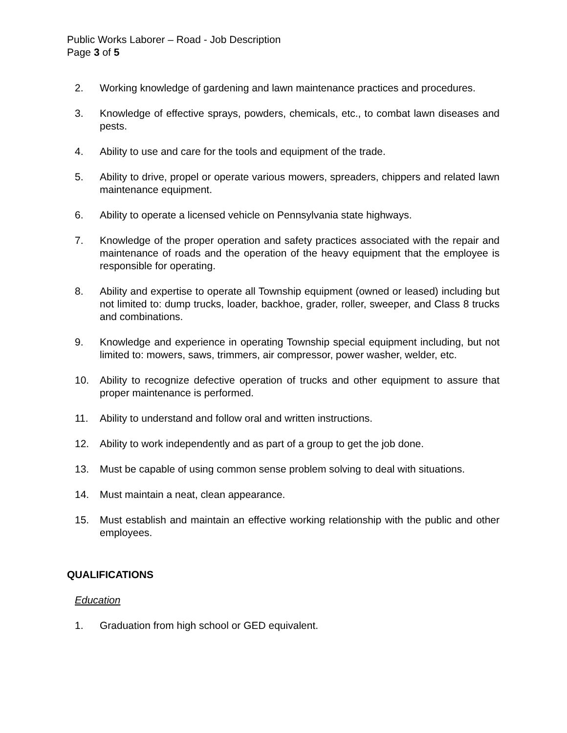Public Works Laborer – Road - Job Description
Page 3 of 5
2. Working knowledge of gardening and lawn maintenance practices and procedures.
3. Knowledge of effective sprays, powders, chemicals, etc., to combat lawn diseases and pests.
4. Ability to use and care for the tools and equipment of the trade.
5. Ability to drive, propel or operate various mowers, spreaders, chippers and related lawn maintenance equipment.
6. Ability to operate a licensed vehicle on Pennsylvania state highways.
7. Knowledge of the proper operation and safety practices associated with the repair and maintenance of roads and the operation of the heavy equipment that the employee is responsible for operating.
8. Ability and expertise to operate all Township equipment (owned or leased) including but not limited to: dump trucks, loader, backhoe, grader, roller, sweeper, and Class 8 trucks and combinations.
9. Knowledge and experience in operating Township special equipment including, but not limited to: mowers, saws, trimmers, air compressor, power washer, welder, etc.
10. Ability to recognize defective operation of trucks and other equipment to assure that proper maintenance is performed.
11. Ability to understand and follow oral and written instructions.
12. Ability to work independently and as part of a group to get the job done.
13. Must be capable of using common sense problem solving to deal with situations.
14. Must maintain a neat, clean appearance.
15. Must establish and maintain an effective working relationship with the public and other employees.
QUALIFICATIONS
Education
1. Graduation from high school or GED equivalent.